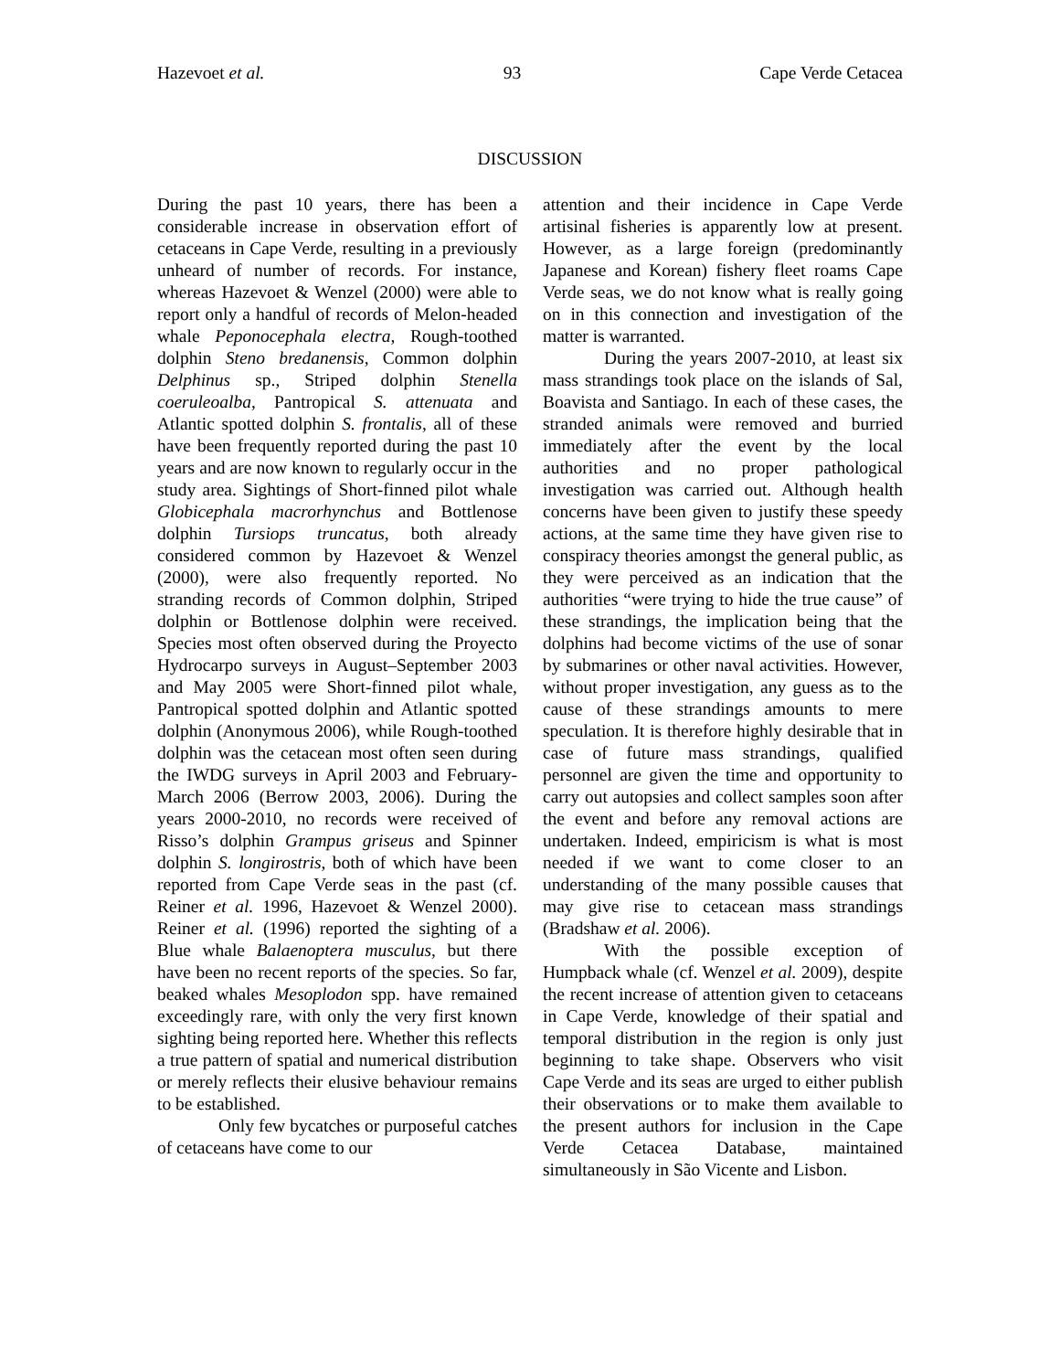Hazevoet et al. 93 Cape Verde Cetacea
DISCUSSION
During the past 10 years, there has been a considerable increase in observation effort of cetaceans in Cape Verde, resulting in a previously unheard of number of records. For instance, whereas Hazevoet & Wenzel (2000) were able to report only a handful of records of Melon-headed whale Peponocephala electra, Rough-toothed dolphin Steno bredanensis, Common dolphin Delphinus sp., Striped dolphin Stenella coeruleoalba, Pantropical S. attenuata and Atlantic spotted dolphin S. frontalis, all of these have been frequently reported during the past 10 years and are now known to regularly occur in the study area. Sightings of Short-finned pilot whale Globicephala macrorhynchus and Bottlenose dolphin Tursiops truncatus, both already considered common by Hazevoet & Wenzel (2000), were also frequently reported. No stranding records of Common dolphin, Striped dolphin or Bottlenose dolphin were received. Species most often observed during the Proyecto Hydrocarpo surveys in August–September 2003 and May 2005 were Short-finned pilot whale, Pantropical spotted dolphin and Atlantic spotted dolphin (Anonymous 2006), while Rough-toothed dolphin was the cetacean most often seen during the IWDG surveys in April 2003 and February-March 2006 (Berrow 2003, 2006). During the years 2000-2010, no records were received of Risso’s dolphin Grampus griseus and Spinner dolphin S. longirostris, both of which have been reported from Cape Verde seas in the past (cf. Reiner et al. 1996, Hazevoet & Wenzel 2000). Reiner et al. (1996) reported the sighting of a Blue whale Balaenoptera musculus, but there have been no recent reports of the species. So far, beaked whales Mesoplodon spp. have remained exceedingly rare, with only the very first known sighting being reported here. Whether this reflects a true pattern of spatial and numerical distribution or merely reflects their elusive behaviour remains to be established.
Only few bycatches or purposeful catches of cetaceans have come to our
attention and their incidence in Cape Verde artisinal fisheries is apparently low at present. However, as a large foreign (predominantly Japanese and Korean) fishery fleet roams Cape Verde seas, we do not know what is really going on in this connection and investigation of the matter is warranted.
During the years 2007-2010, at least six mass strandings took place on the islands of Sal, Boavista and Santiago. In each of these cases, the stranded animals were removed and burried immediately after the event by the local authorities and no proper pathological investigation was carried out. Although health concerns have been given to justify these speedy actions, at the same time they have given rise to conspiracy theories amongst the general public, as they were perceived as an indication that the authorities “were trying to hide the true cause” of these strandings, the implication being that the dolphins had become victims of the use of sonar by submarines or other naval activities. However, without proper investigation, any guess as to the cause of these strandings amounts to mere speculation. It is therefore highly desirable that in case of future mass strandings, qualified personnel are given the time and opportunity to carry out autopsies and collect samples soon after the event and before any removal actions are undertaken. Indeed, empiricism is what is most needed if we want to come closer to an understanding of the many possible causes that may give rise to cetacean mass strandings (Bradshaw et al. 2006).
With the possible exception of Humpback whale (cf. Wenzel et al. 2009), despite the recent increase of attention given to cetaceans in Cape Verde, knowledge of their spatial and temporal distribution in the region is only just beginning to take shape. Observers who visit Cape Verde and its seas are urged to either publish their observations or to make them available to the present authors for inclusion in the Cape Verde Cetacea Database, maintained simultaneously in São Vicente and Lisbon.